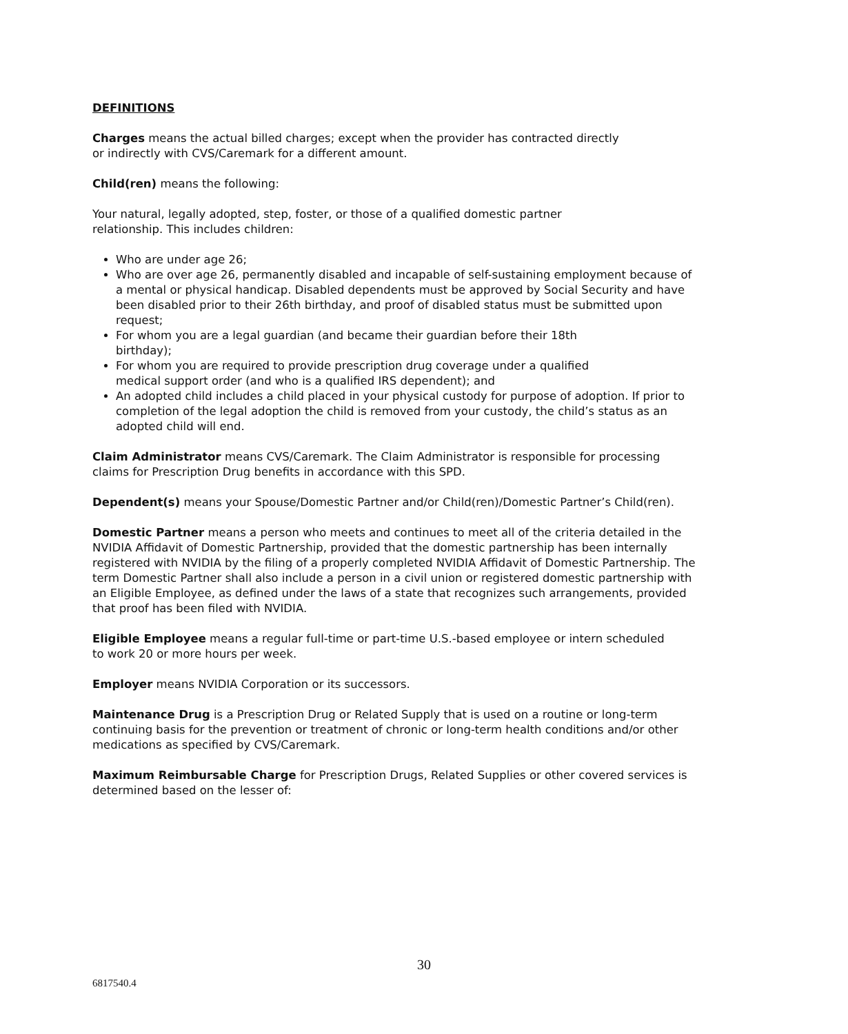DEFINITIONS
Charges means the actual billed charges; except when the provider has contracted directly
or indirectly with CVS/Caremark for a different amount.
Child(ren) means the following:
Your natural, legally adopted, step, foster, or those of a qualified domestic partner
relationship. This includes children:
Who are under age 26;
Who are over age 26, permanently disabled and incapable of self-sustaining employment because of a mental or physical handicap. Disabled dependents must be approved by Social Security and have been disabled prior to their 26th birthday, and proof of disabled status must be submitted upon request;
For whom you are a legal guardian (and became their guardian before their 18th
birthday);
For whom you are required to provide prescription drug coverage under a qualified
medical support order (and who is a qualified IRS dependent); and
An adopted child includes a child placed in your physical custody for purpose of adoption. If prior to completion of the legal adoption the child is removed from your custody, the child’s status as an adopted child will end.
Claim Administrator means CVS/Caremark. The Claim Administrator is responsible for processing claims for Prescription Drug benefits in accordance with this SPD.
Dependent(s) means your Spouse/Domestic Partner and/or Child(ren)/Domestic Partner’s Child(ren).
Domestic Partner means a person who meets and continues to meet all of the criteria detailed in the NVIDIA Affidavit of Domestic Partnership, provided that the domestic partnership has been internally registered with NVIDIA by the filing of a properly completed NVIDIA Affidavit of Domestic Partnership. The term Domestic Partner shall also include a person in a civil union or registered domestic partnership with an Eligible Employee, as defined under the laws of a state that recognizes such arrangements, provided that proof has been filed with NVIDIA.
Eligible Employee means a regular full-time or part-time U.S.-based employee or intern scheduled
to work 20 or more hours per week.
Employer means NVIDIA Corporation or its successors.
Maintenance Drug is a Prescription Drug or Related Supply that is used on a routine or long-term continuing basis for the prevention or treatment of chronic or long-term health conditions and/or other medications as specified by CVS/Caremark.
Maximum Reimbursable Charge for Prescription Drugs, Related Supplies or other covered services is determined based on the lesser of:
30
6817540.4